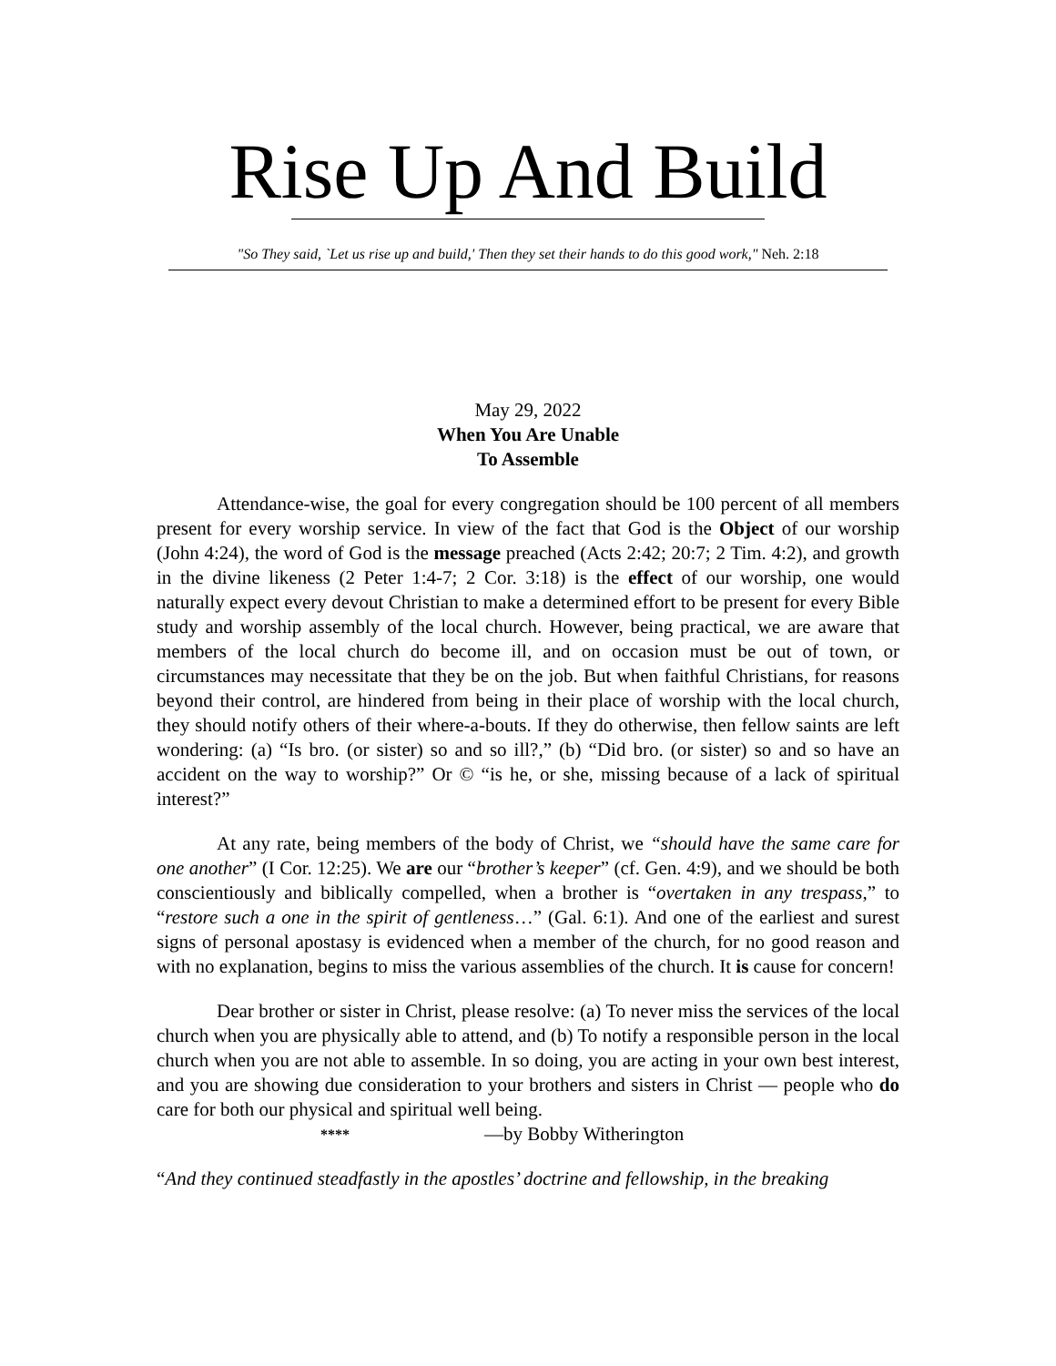Rise Up And Build
"So They said, `Let us rise up and build,' Then they set their hands to do this good work," Neh. 2:18
May 29, 2022
When You Are Unable
To Assemble
Attendance-wise, the goal for every congregation should be 100 percent of all members present for every worship service. In view of the fact that God is the Object of our worship (John 4:24), the word of God is the message preached (Acts 2:42; 20:7; 2 Tim. 4:2), and growth in the divine likeness (2 Peter 1:4-7; 2 Cor. 3:18) is the effect of our worship, one would naturally expect every devout Christian to make a determined effort to be present for every Bible study and worship assembly of the local church. However, being practical, we are aware that members of the local church do become ill, and on occasion must be out of town, or circumstances may necessitate that they be on the job. But when faithful Christians, for reasons beyond their control, are hindered from being in their place of worship with the local church, they should notify others of their where-a-bouts. If they do otherwise, then fellow saints are left wondering: (a) “Is bro. (or sister) so and so ill?,” (b) “Did bro. (or sister) so and so have an accident on the way to worship?” Or © “is he, or she, missing because of a lack of spiritual interest?”
At any rate, being members of the body of Christ, we “should have the same care for one another” (I Cor. 12:25). We are our “brother’s keeper” (cf. Gen. 4:9), and we should be both conscientiously and biblically compelled, when a brother is “overtaken in any trespass,” to “restore such a one in the spirit of gentleness…” (Gal. 6:1). And one of the earliest and surest signs of personal apostasy is evidenced when a member of the church, for no good reason and with no explanation, begins to miss the various assemblies of the church. It is cause for concern!
Dear brother or sister in Christ, please resolve: (a) To never miss the services of the local church when you are physically able to attend, and (b) To notify a responsible person in the local church when you are not able to assemble. In so doing, you are acting in your own best interest, and you are showing due consideration to your brothers and sisters in Christ — people who do care for both our physical and spiritual well being.
**** —by Bobby Witherington
“And they continued steadfastly in the apostles’ doctrine and fellowship, in the breaking